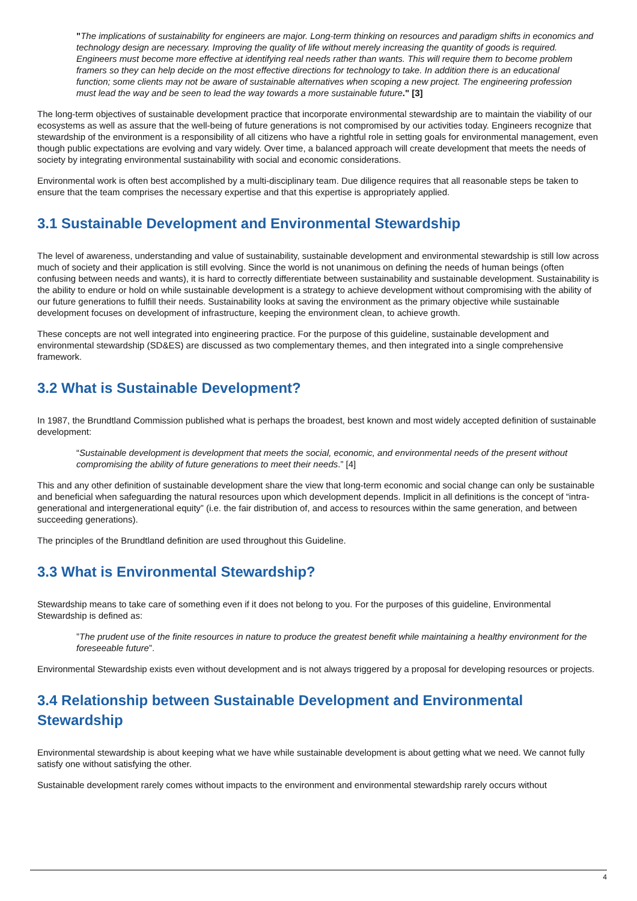"The implications of sustainability for engineers are major. Long-term thinking on resources and paradigm shifts in economics and technology design are necessary. Improving the quality of life without merely increasing the quantity of goods is required. Engineers must become more effective at identifying real needs rather than wants. This will require them to become problem framers so they can help decide on the most effective directions for technology to take. In addition there is an educational function; some clients may not be aware of sustainable alternatives when scoping a new project. The engineering profession must lead the way and be seen to lead the way towards a more sustainable future." [3]
The long-term objectives of sustainable development practice that incorporate environmental stewardship are to maintain the viability of our ecosystems as well as assure that the well-being of future generations is not compromised by our activities today. Engineers recognize that stewardship of the environment is a responsibility of all citizens who have a rightful role in setting goals for environmental management, even though public expectations are evolving and vary widely. Over time, a balanced approach will create development that meets the needs of society by integrating environmental sustainability with social and economic considerations.
Environmental work is often best accomplished by a multi-disciplinary team. Due diligence requires that all reasonable steps be taken to ensure that the team comprises the necessary expertise and that this expertise is appropriately applied.
3.1 Sustainable Development and Environmental Stewardship
The level of awareness, understanding and value of sustainability, sustainable development and environmental stewardship is still low across much of society and their application is still evolving. Since the world is not unanimous on defining the needs of human beings (often confusing between needs and wants), it is hard to correctly differentiate between sustainability and sustainable development. Sustainability is the ability to endure or hold on while sustainable development is a strategy to achieve development without compromising with the ability of our future generations to fulfill their needs. Sustainability looks at saving the environment as the primary objective while sustainable development focuses on development of infrastructure, keeping the environment clean, to achieve growth.
These concepts are not well integrated into engineering practice. For the purpose of this guideline, sustainable development and environmental stewardship (SD&ES) are discussed as two complementary themes, and then integrated into a single comprehensive framework.
3.2 What is Sustainable Development?
In 1987, the Brundtland Commission published what is perhaps the broadest, best known and most widely accepted definition of sustainable development:
“Sustainable development is development that meets the social, economic, and environmental needs of the present without compromising the ability of future generations to meet their needs.” [4]
This and any other definition of sustainable development share the view that long-term economic and social change can only be sustainable and beneficial when safeguarding the natural resources upon which development depends. Implicit in all definitions is the concept of “intra-generational and intergenerational equity” (i.e. the fair distribution of, and access to resources within the same generation, and between succeeding generations).
The principles of the Brundtland definition are used throughout this Guideline.
3.3 What is Environmental Stewardship?
Stewardship means to take care of something even if it does not belong to you. For the purposes of this guideline, Environmental Stewardship is defined as:
”The prudent use of the finite resources in nature to produce the greatest benefit while maintaining a healthy environment for the foreseeable future”.
Environmental Stewardship exists even without development and is not always triggered by a proposal for developing resources or projects.
3.4 Relationship between Sustainable Development and Environmental Stewardship
Environmental stewardship is about keeping what we have while sustainable development is about getting what we need. We cannot fully satisfy one without satisfying the other.
Sustainable development rarely comes without impacts to the environment and environmental stewardship rarely occurs without
4